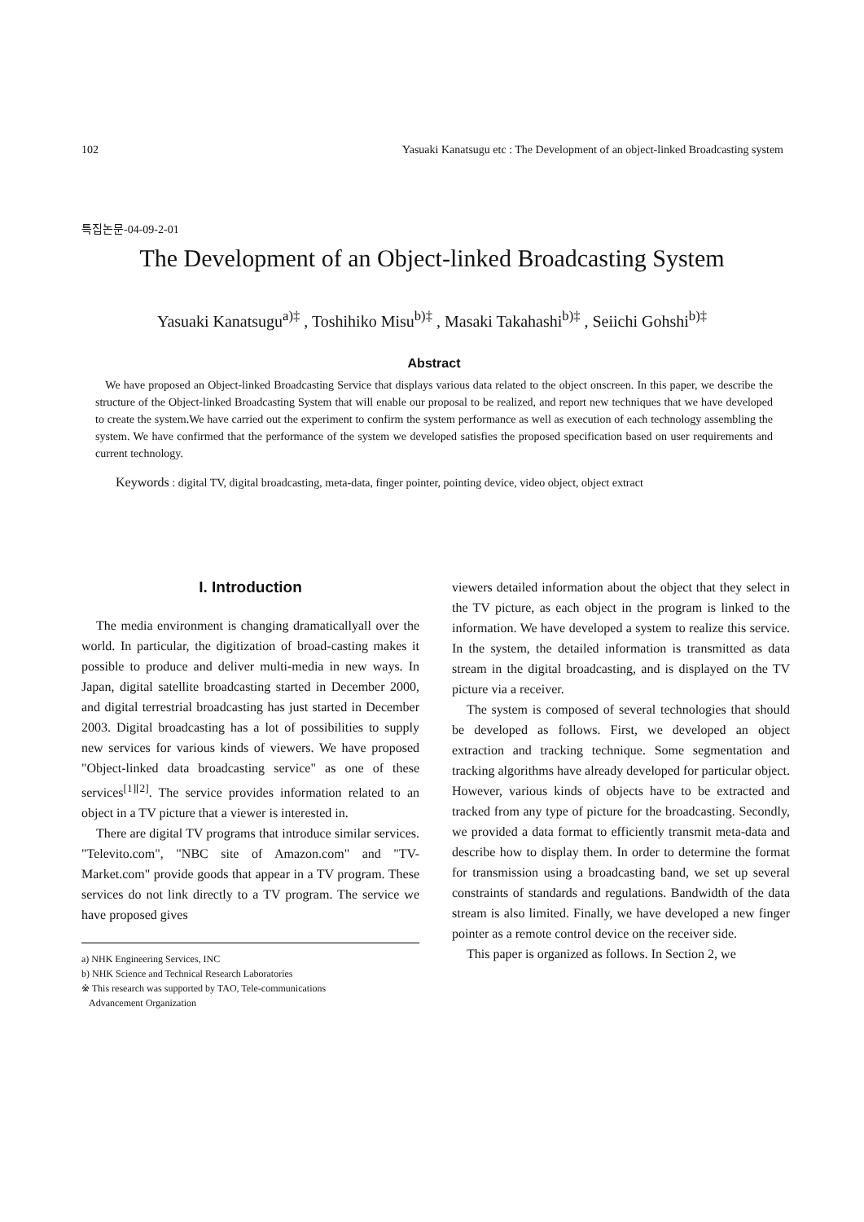102 Yasuaki Kanatsugu etc : The Development of an object-linked Broadcasting system
특집논문-04-09-2-01
The Development of an Object-linked Broadcasting System
Yasuaki Kanatsugu<sup>a)‡</sup> , Toshihiko Misu<sup>b)‡</sup> , Masaki Takahashi<sup>b)‡</sup> , Seiichi Gohshi<sup>b)‡</sup>
Abstract
We have proposed an Object-linked Broadcasting Service that displays various data related to the object onscreen. In this paper, we describe the structure of the Object-linked Broadcasting System that will enable our proposal to be realized, and report new techniques that we have developed to create the system.We have carried out the experiment to confirm the system performance as well as execution of each technology assembling the system. We have confirmed that the performance of the system we developed satisfies the proposed specification based on user requirements and current technology.
Keywords : digital TV, digital broadcasting, meta-data, finger pointer, pointing device, video object, object extract
I. Introduction
The media environment is changing dramaticallyall over the world. In particular, the digitization of broad-casting makes it possible to produce and deliver multi-media in new ways. In Japan, digital satellite broadcasting started in December 2000, and digital terrestrial broadcasting has just started in December 2003. Digital broadcasting has a lot of possibilities to supply new services for various kinds of viewers. We have proposed "Object-linked data broadcasting service" as one of these services<sup>[1][2]</sup>. The service provides information related to an object in a TV picture that a viewer is interested in.
There are digital TV programs that introduce similar services. "Televito.com", "NBC site of Amazon.com" and "TV-Market.com" provide goods that appear in a TV program. These services do not link directly to a TV program. The service we have proposed gives
a) NHK Engineering Services, INC
b) NHK Science and Technical Research Laboratories
※ This research was supported by TAO, Tele-communications
Advancement Organization
viewers detailed information about the object that they select in the TV picture, as each object in the program is linked to the information. We have developed a system to realize this service. In the system, the detailed information is transmitted as data stream in the digital broadcasting, and is displayed on the TV picture via a receiver.
The system is composed of several technologies that should be developed as follows. First, we developed an object extraction and tracking technique. Some segmentation and tracking algorithms have already developed for particular object. However, various kinds of objects have to be extracted and tracked from any type of picture for the broadcasting. Secondly, we provided a data format to efficiently transmit meta-data and describe how to display them. In order to determine the format for transmission using a broadcasting band, we set up several constraints of standards and regulations. Bandwidth of the data stream is also limited. Finally, we have developed a new finger pointer as a remote control device on the receiver side.
This paper is organized as follows. In Section 2, we